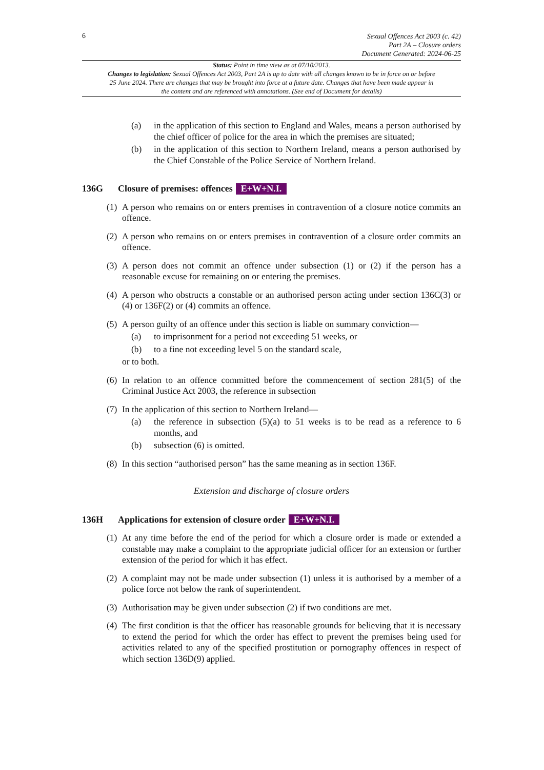6
Sexual Offences Act 2003 (c. 42)
Part 2A – Closure orders
Document Generated: 2024-06-25
Status: Point in time view as at 07/10/2013.
Changes to legislation: Sexual Offences Act 2003, Part 2A is up to date with all changes known to be in force on or before 25 June 2024. There are changes that may be brought into force at a future date. Changes that have been made appear in the content and are referenced with annotations. (See end of Document for details)
(a) in the application of this section to England and Wales, means a person authorised by the chief officer of police for the area in which the premises are situated;
(b) in the application of this section to Northern Ireland, means a person authorised by the Chief Constable of the Police Service of Northern Ireland.
136G Closure of premises: offences E+W+N.I.
(1)
A person who remains on or enters premises in contravention of a closure notice commits an offence.
(2)
A person who remains on or enters premises in contravention of a closure order commits an offence.
(3)
A person does not commit an offence under subsection (1) or (2) if the person has a reasonable excuse for remaining on or entering the premises.
(4)
A person who obstructs a constable or an authorised person acting under section 136C(3) or (4) or 136F(2) or (4) commits an offence.
(5)
A person guilty of an offence under this section is liable on summary conviction—
(a) to imprisonment for a period not exceeding 51 weeks, or
(b) to a fine not exceeding level 5 on the standard scale,
or to both.
(6)
In relation to an offence committed before the commencement of section 281(5) of the Criminal Justice Act 2003, the reference in subsection
(7)
In the application of this section to Northern Ireland—
(a) the reference in subsection (5)(a) to 51 weeks is to be read as a reference to 6 months, and
(b) subsection (6) is omitted.
(8)
In this section “authorised person” has the same meaning as in section 136F.
Extension and discharge of closure orders
136H Applications for extension of closure order E+W+N.I.
(1)
At any time before the end of the period for which a closure order is made or extended a constable may make a complaint to the appropriate judicial officer for an extension or further extension of the period for which it has effect.
(2)
A complaint may not be made under subsection (1) unless it is authorised by a member of a police force not below the rank of superintendent.
(3)
Authorisation may be given under subsection (2) if two conditions are met.
(4)
The first condition is that the officer has reasonable grounds for believing that it is necessary to extend the period for which the order has effect to prevent the premises being used for activities related to any of the specified prostitution or pornography offences in respect of which section 136D(9) applied.